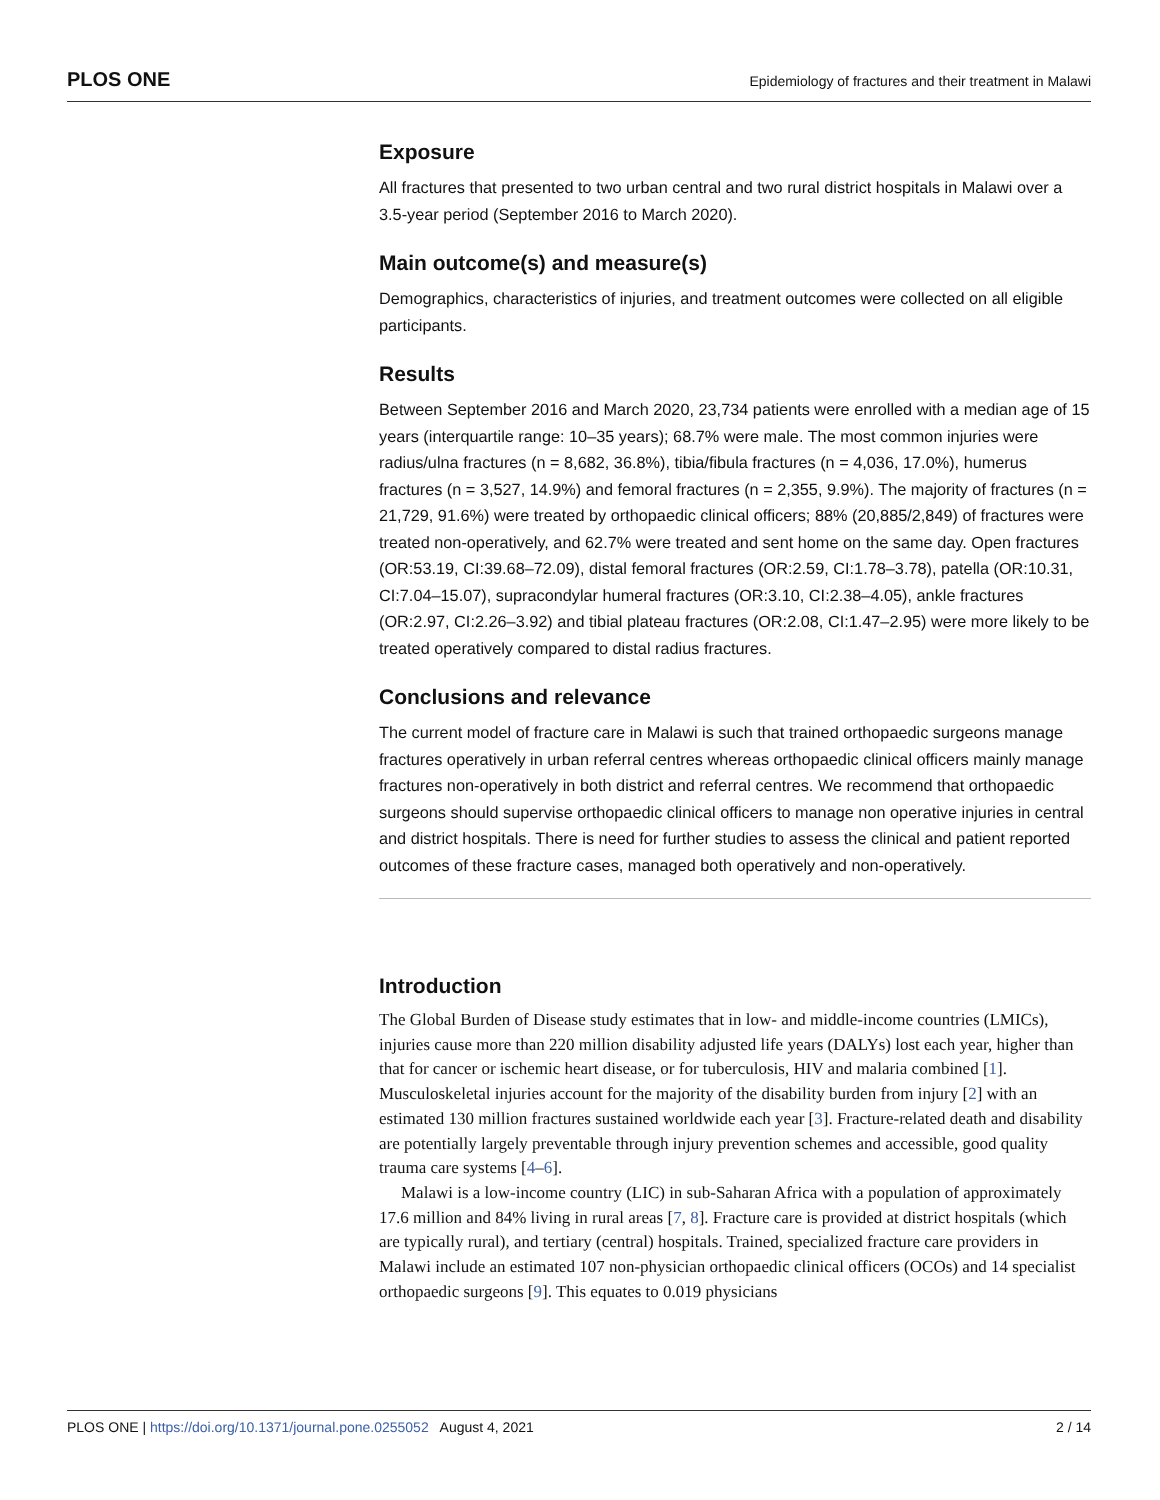PLOS ONE Epidemiology of fractures and their treatment in Malawi
Exposure
All fractures that presented to two urban central and two rural district hospitals in Malawi over a 3.5-year period (September 2016 to March 2020).
Main outcome(s) and measure(s)
Demographics, characteristics of injuries, and treatment outcomes were collected on all eligible participants.
Results
Between September 2016 and March 2020, 23,734 patients were enrolled with a median age of 15 years (interquartile range: 10–35 years); 68.7% were male. The most common injuries were radius/ulna fractures (n = 8,682, 36.8%), tibia/fibula fractures (n = 4,036, 17.0%), humerus fractures (n = 3,527, 14.9%) and femoral fractures (n = 2,355, 9.9%). The majority of fractures (n = 21,729, 91.6%) were treated by orthopaedic clinical officers; 88% (20,885/2,849) of fractures were treated non-operatively, and 62.7% were treated and sent home on the same day. Open fractures (OR:53.19, CI:39.68–72.09), distal femoral fractures (OR:2.59, CI:1.78–3.78), patella (OR:10.31, CI:7.04–15.07), supracondylar humeral fractures (OR:3.10, CI:2.38–4.05), ankle fractures (OR:2.97, CI:2.26–3.92) and tibial plateau fractures (OR:2.08, CI:1.47–2.95) were more likely to be treated operatively compared to distal radius fractures.
Conclusions and relevance
The current model of fracture care in Malawi is such that trained orthopaedic surgeons manage fractures operatively in urban referral centres whereas orthopaedic clinical officers mainly manage fractures non-operatively in both district and referral centres. We recommend that orthopaedic surgeons should supervise orthopaedic clinical officers to manage non operative injuries in central and district hospitals. There is need for further studies to assess the clinical and patient reported outcomes of these fracture cases, managed both operatively and non-operatively.
Introduction
The Global Burden of Disease study estimates that in low- and middle-income countries (LMICs), injuries cause more than 220 million disability adjusted life years (DALYs) lost each year, higher than that for cancer or ischemic heart disease, or for tuberculosis, HIV and malaria combined [1]. Musculoskeletal injuries account for the majority of the disability burden from injury [2] with an estimated 130 million fractures sustained worldwide each year [3]. Fracture-related death and disability are potentially largely preventable through injury prevention schemes and accessible, good quality trauma care systems [4–6].
Malawi is a low-income country (LIC) in sub-Saharan Africa with a population of approximately 17.6 million and 84% living in rural areas [7, 8]. Fracture care is provided at district hospitals (which are typically rural), and tertiary (central) hospitals. Trained, specialized fracture care providers in Malawi include an estimated 107 non-physician orthopaedic clinical officers (OCOs) and 14 specialist orthopaedic surgeons [9]. This equates to 0.019 physicians
PLOS ONE | https://doi.org/10.1371/journal.pone.0255052 August 4, 2021 2 / 14